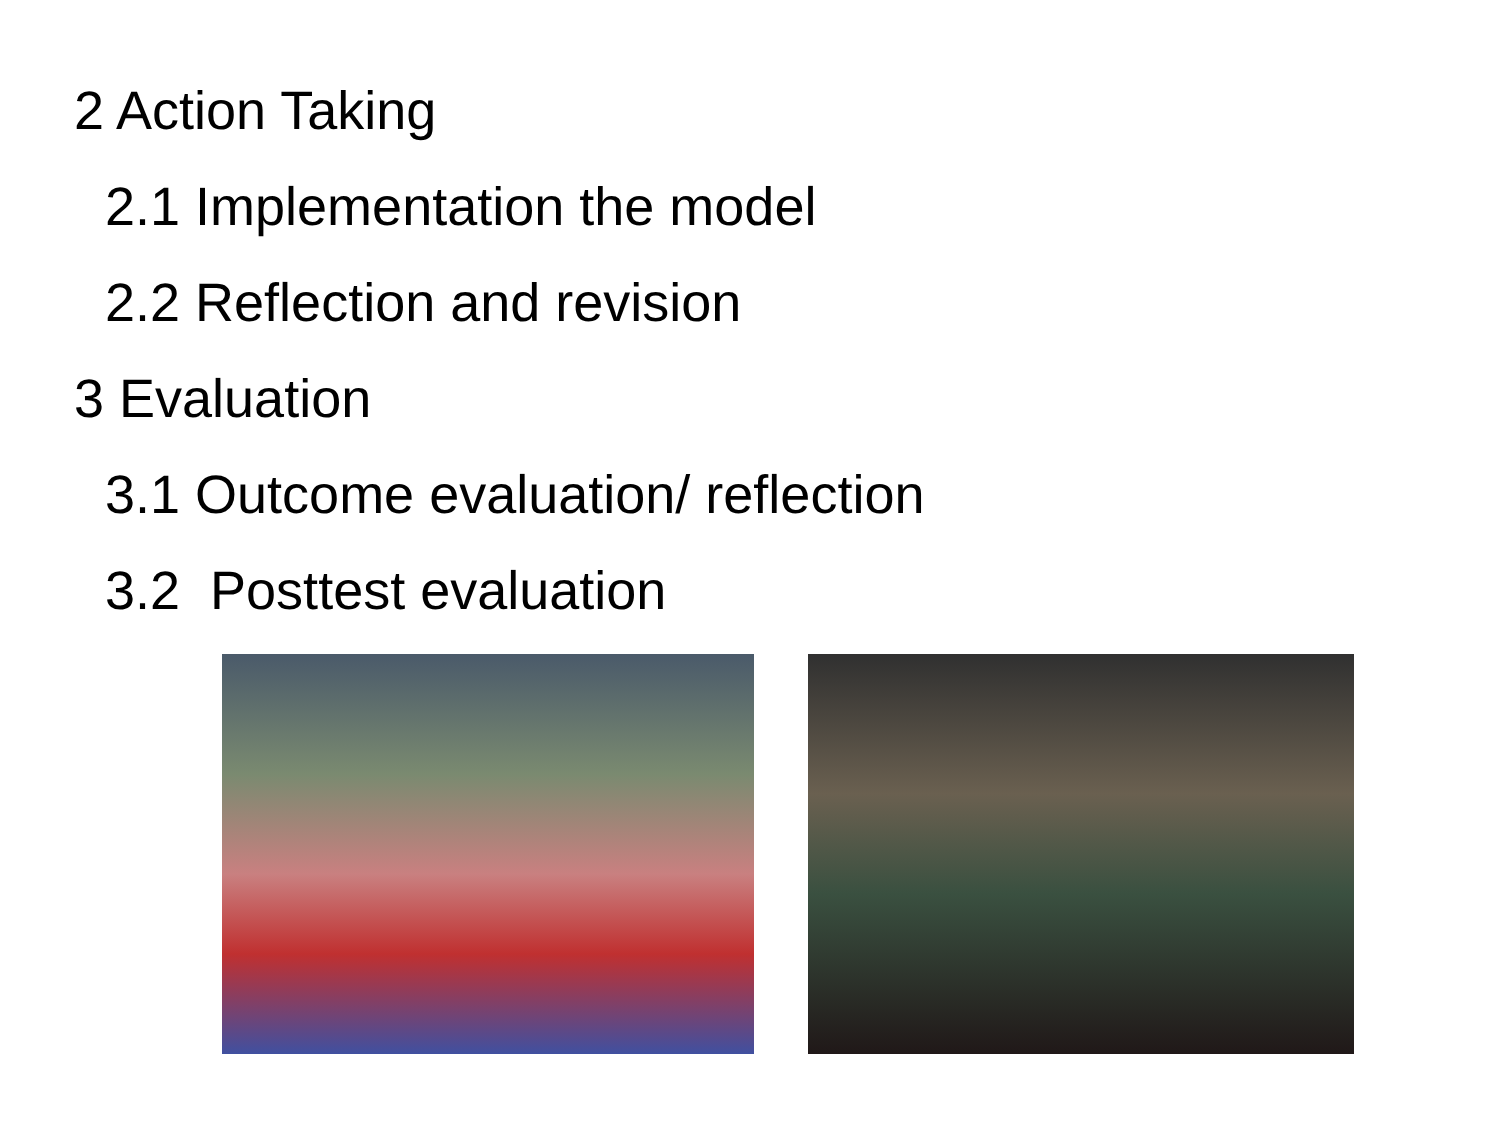2 Action Taking
2.1 Implementation the model
2.2 Reflection and revision
3 Evaluation
3.1 Outcome evaluation/ reflection
3.2 Posttest evaluation